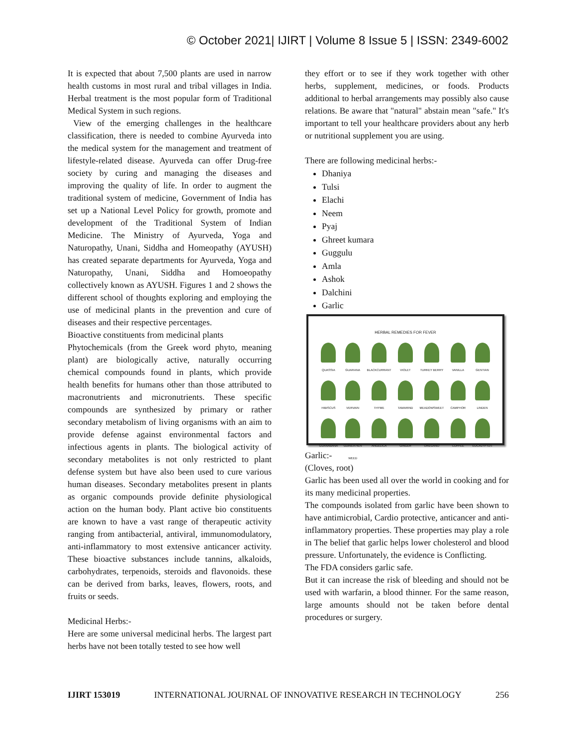© October 2021| IJIRT | Volume 8 Issue 5 | ISSN: 2349-6002
It is expected that about 7,500 plants are used in narrow health customs in most rural and tribal villages in India. Herbal treatment is the most popular form of Traditional Medical System in such regions.
View of the emerging challenges in the healthcare classification, there is needed to combine Ayurveda into the medical system for the management and treatment of lifestyle-related disease. Ayurveda can offer Drug-free society by curing and managing the diseases and improving the quality of life. In order to augment the traditional system of medicine, Government of India has set up a National Level Policy for growth, promote and development of the Traditional System of Indian Medicine. The Ministry of Ayurveda, Yoga and Naturopathy, Unani, Siddha and Homeopathy (AYUSH) has created separate departments for Ayurveda, Yoga and Naturopathy, Unani, Siddha and Homoeopathy collectively known as AYUSH. Figures 1 and 2 shows the different school of thoughts exploring and employing the use of medicinal plants in the prevention and cure of diseases and their respective percentages.
Bioactive constituents from medicinal plants
Phytochemicals (from the Greek word phyto, meaning plant) are biologically active, naturally occurring chemical compounds found in plants, which provide health benefits for humans other than those attributed to macronutrients and micronutrients. These specific compounds are synthesized by primary or rather secondary metabolism of living organisms with an aim to provide defense against environmental factors and infectious agents in plants. The biological activity of secondary metabolites is not only restricted to plant defense system but have also been used to cure various human diseases. Secondary metabolites present in plants as organic compounds provide definite physiological action on the human body. Plant active bio constituents are known to have a vast range of therapeutic activity ranging from antibacterial, antiviral, immunomodulatory, anti-inflammatory to most extensive anticancer activity. These bioactive substances include tannins, alkaloids, carbohydrates, terpenoids, steroids and flavonoids. these can be derived from barks, leaves, flowers, roots, and fruits or seeds.
Medicinal Herbs:-
Here are some universal medicinal herbs. The largest part herbs have not been totally tested to see how well
they effort or to see if they work together with other herbs, supplement, medicines, or foods. Products additional to herbal arrangements may possibly also cause relations. Be aware that "natural" abstain mean "safe." It's important to tell your healthcare providers about any herb or nutritional supplement you are using.
There are following medicinal herbs:-
Dhaniya
Tulsi
Elachi
Neem
Pyaj
Ghreet kumara
Guggulu
Amla
Ashok
Dalchini
Garlic
HERBAL REMEDIES FOR FEVER
QUASSIA
GUARANA
BLACKCURRANT
VIOLET
TURKEY BERRY
VANILLA
GENTIAN
HIBISCUS
VERVAIN
THYME
TAMARIND
MEADOWSWEET
CAMPHOR
LINDEN
GUANABANA
GUINEA HEN WEED
ANGELICA
GINGER
OREGANO
COFFEE
EUCALYPTUS
Garlic:-
(Cloves, root)
Garlic has been used all over the world in cooking and for its many medicinal properties.
The compounds isolated from garlic have been shown to have antimicrobial, Cardio protective, anticancer and anti-inflammatory properties. These properties may play a role in The belief that garlic helps lower cholesterol and blood pressure. Unfortunately, the evidence is Conflicting.
The FDA considers garlic safe.
But it can increase the risk of bleeding and should not be used with warfarin, a blood thinner. For the same reason, large amounts should not be taken before dental procedures or surgery.
IJIRT 153019 INTERNATIONAL JOURNAL OF INNOVATIVE RESEARCH IN TECHNOLOGY 256